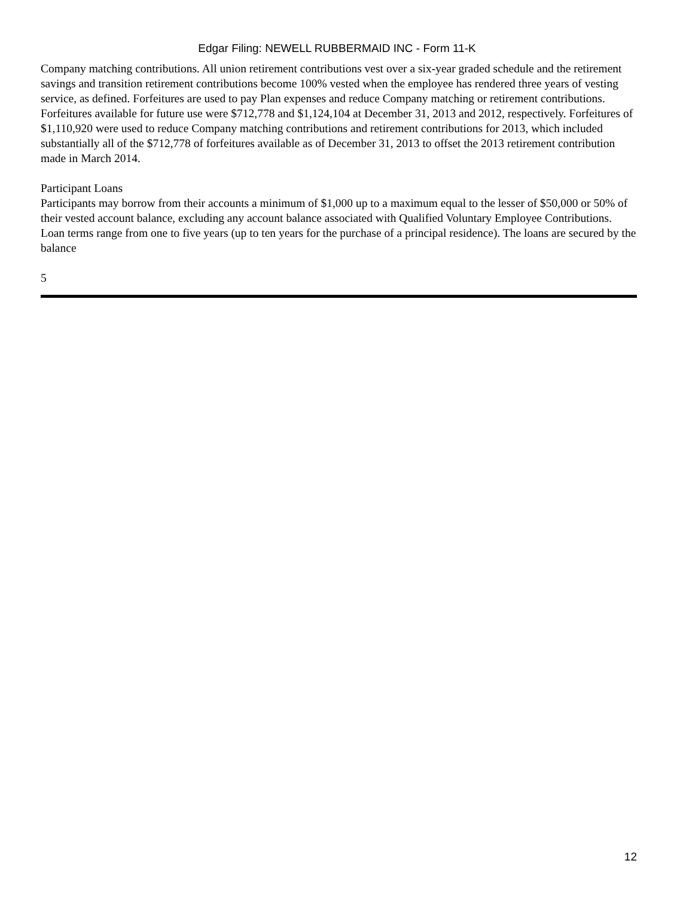Edgar Filing: NEWELL RUBBERMAID INC - Form 11-K
Company matching contributions. All union retirement contributions vest over a six-year graded schedule and the retirement savings and transition retirement contributions become 100% vested when the employee has rendered three years of vesting service, as defined. Forfeitures are used to pay Plan expenses and reduce Company matching or retirement contributions. Forfeitures available for future use were $712,778 and $1,124,104 at December 31, 2013 and 2012, respectively. Forfeitures of $1,110,920 were used to reduce Company matching contributions and retirement contributions for 2013, which included substantially all of the $712,778 of forfeitures available as of December 31, 2013 to offset the 2013 retirement contribution made in March 2014.
Participant Loans
Participants may borrow from their accounts a minimum of $1,000 up to a maximum equal to the lesser of $50,000 or 50% of their vested account balance, excluding any account balance associated with Qualified Voluntary Employee Contributions. Loan terms range from one to five years (up to ten years for the purchase of a principal residence). The loans are secured by the balance
5
12